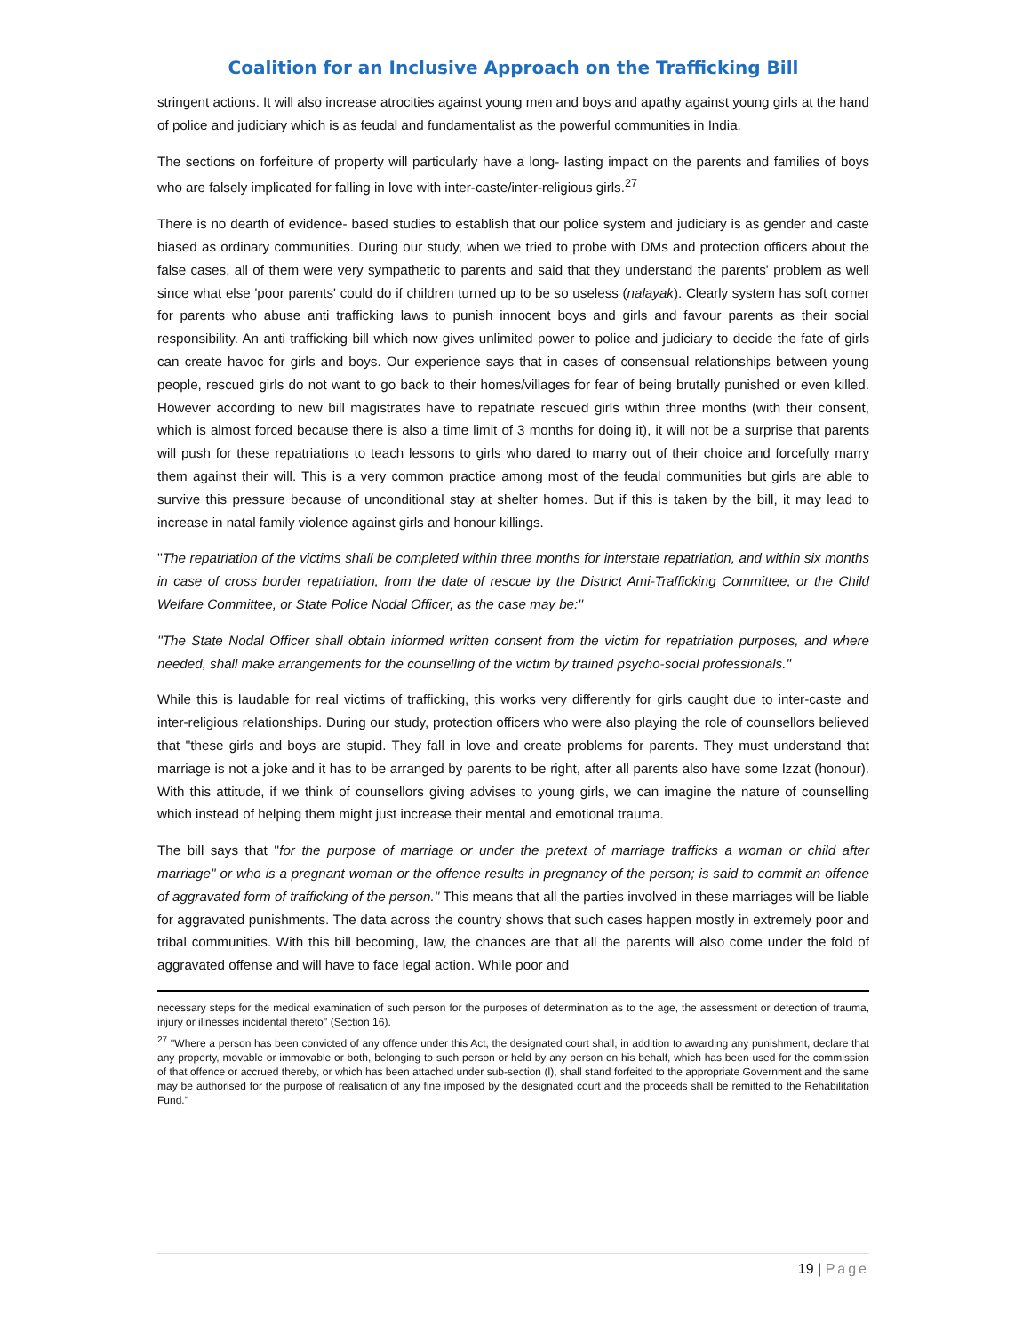Coalition for an Inclusive Approach on the Trafficking Bill
stringent actions. It will also increase atrocities against young men and boys and apathy against young girls at the hand of police and judiciary which is as feudal and fundamentalist as the powerful communities in India.
The sections on forfeiture of property will particularly have a long- lasting impact on the parents and families of boys who are falsely implicated for falling in love with inter-caste/inter-religious girls.<sup>27</sup>
There is no dearth of evidence- based studies to establish that our police system and judiciary is as gender and caste biased as ordinary communities. During our study, when we tried to probe with DMs and protection officers about the false cases, all of them were very sympathetic to parents and said that they understand the parents' problem as well since what else 'poor parents' could do if children turned up to be so useless (nalayak). Clearly system has soft corner for parents who abuse anti trafficking laws to punish innocent boys and girls and favour parents as their social responsibility. An anti trafficking bill which now gives unlimited power to police and judiciary to decide the fate of girls can create havoc for girls and boys. Our experience says that in cases of consensual relationships between young people, rescued girls do not want to go back to their homes/villages for fear of being brutally punished or even killed. However according to new bill magistrates have to repatriate rescued girls within three months (with their consent, which is almost forced because there is also a time limit of 3 months for doing it), it will not be a surprise that parents will push for these repatriations to teach lessons to girls who dared to marry out of their choice and forcefully marry them against their will. This is a very common practice among most of the feudal communities but girls are able to survive this pressure because of unconditional stay at shelter homes. But if this is taken by the bill, it may lead to increase in natal family violence against girls and honour killings.
''The repatriation of the victims shall be completed within three months for interstate repatriation, and within six months in case of cross border repatriation, from the date of rescue by the District Ami-Trafficking Committee, or the Child Welfare Committee, or State Police Nodal Officer, as the case may be:''
''The State Nodal Officer shall obtain informed written consent from the victim for repatriation purposes, and where needed, shall make arrangements for the counselling of the victim by trained psycho-social professionals.''
While this is laudable for real victims of trafficking, this works very differently for girls caught due to inter-caste and inter-religious relationships. During our study, protection officers who were also playing the role of counsellors believed that ''these girls and boys are stupid. They fall in love and create problems for parents. They must understand that marriage is not a joke and it has to be arranged by parents to be right, after all parents also have some Izzat (honour). With this attitude, if we think of counsellors giving advises to young girls, we can imagine the nature of counselling which instead of helping them might just increase their mental and emotional trauma.
The bill says that ''for the purpose of marriage or under the pretext of marriage trafficks a woman or child after marriage'' or who is a pregnant woman or the offence results in pregnancy of the person; is said to commit an offence of aggravated form of trafficking of the person.'' This means that all the parties involved in these marriages will be liable for aggravated punishments. The data across the country shows that such cases happen mostly in extremely poor and tribal communities. With this bill becoming, law, the chances are that all the parents will also come under the fold of aggravated offense and will have to face legal action. While poor and
necessary steps for the medical examination of such person for the purposes of determination as to the age, the assessment or detection of trauma, injury or illnesses incidental thereto'' (Section 16).
<sup>27</sup> ''Where a person has been convicted of any offence under this Act, the designated court shall, in addition to awarding any punishment, declare that any property, movable or immovable or both, belonging to such person or held by any person on his behalf, which has been used for the commission of that offence or accrued thereby, or which has been attached under sub-section (l), shall stand forfeited to the appropriate Government and the same may be authorised for the purpose of realisation of any fine imposed by the designated court and the proceeds shall be remitted to the Rehabilitation Fund.''
19 | Page